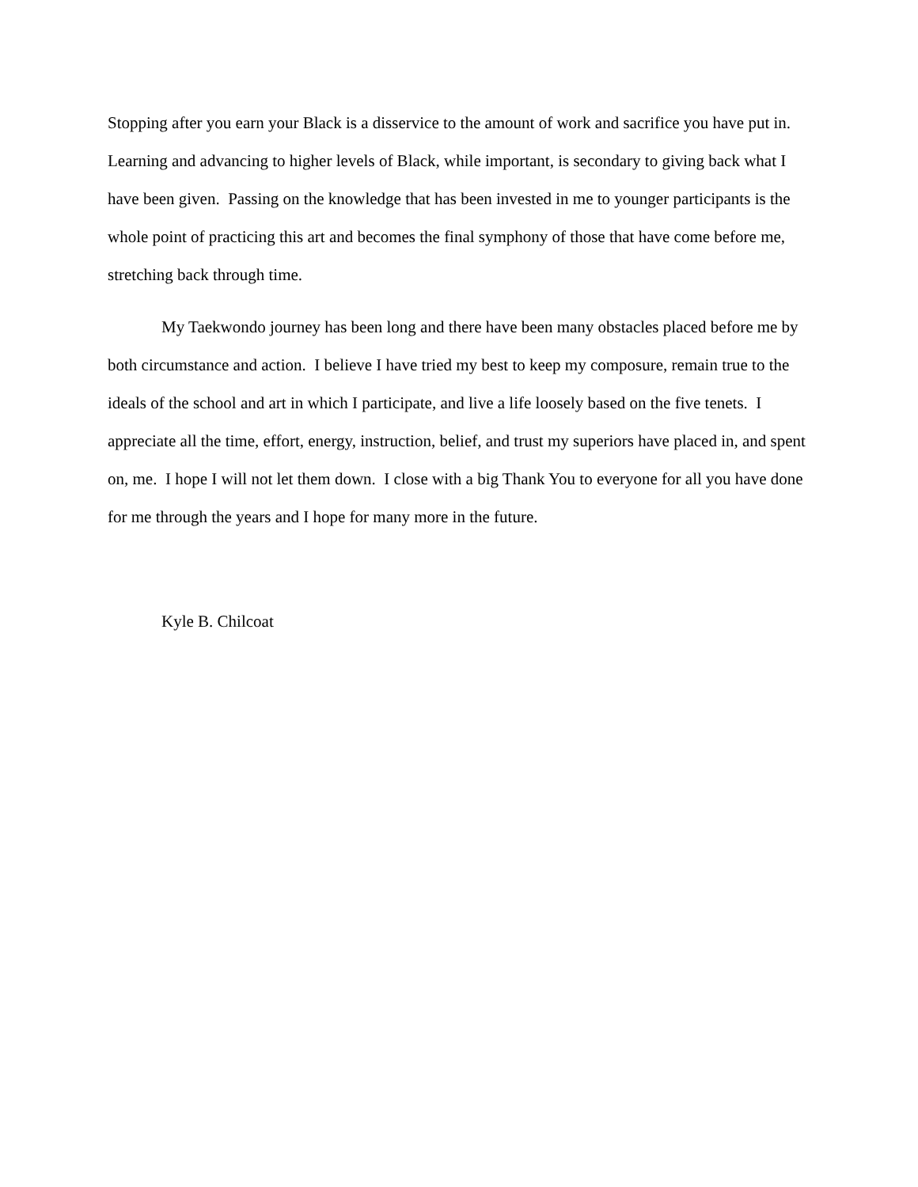Stopping after you earn your Black is a disservice to the amount of work and sacrifice you have put in.
Learning and advancing to higher levels of Black, while important, is secondary to giving back what I
have been given. Passing on the knowledge that has been invested in me to younger participants is the
whole point of practicing this art and becomes the final symphony of those that have come before me,
stretching back through time.
My Taekwondo journey has been long and there have been many obstacles placed before me by
both circumstance and action. I believe I have tried my best to keep my composure, remain true to the
ideals of the school and art in which I participate, and live a life loosely based on the five tenets. I
appreciate all the time, effort, energy, instruction, belief, and trust my superiors have placed in, and spent
on, me. I hope I will not let them down. I close with a big Thank You to everyone for all you have done
for me through the years and I hope for many more in the future.
Kyle B. Chilcoat